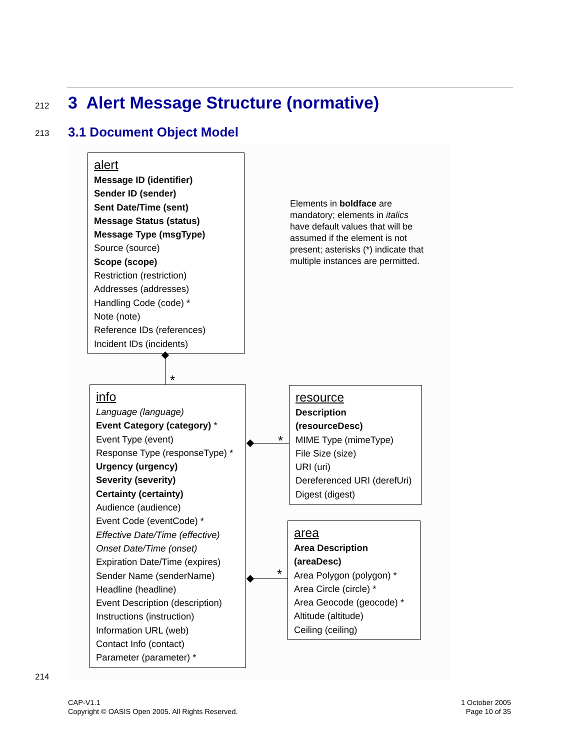212
3 Alert Message Structure (normative)
213 3.1 Document Object Model
alert
Message ID (identifier)
Sender ID (sender)
Sent Date/Time (sent)
Message Status (status)
Message Type (msgType)
Source (source)
Scope (scope)
Restriction (restriction)
Addresses (addresses)
Handling Code (code) *
Note (note)
Reference IDs (references)
Incident IDs (incidents)
Elements in boldface are mandatory; elements in italics have default values that will be assumed if the element is not present; asterisks (*) indicate that multiple instances are permitted.
*
info
Language (language)
Event Category (category) *
Event Type (event)
Response Type (responseType) *
Urgency (urgency)
Severity (severity)
Certainty (certainty)
Audience (audience)
Event Code (eventCode) *
Effective Date/Time (effective)
Onset Date/Time (onset)
Expiration Date/Time (expires)
Sender Name (senderName)
Headline (headline)
Event Description (description)
Instructions (instruction)
Information URL (web)
Contact Info (contact)
Parameter (parameter) *
*
resource
Description (resourceDesc)
MIME Type (mimeType)
File Size (size)
URI (uri)
Dereferenced URI (derefUri)
Digest (digest)
*
area
Area Description (areaDesc)
Area Polygon (polygon) *
Area Circle (circle) *
Area Geocode (geocode) *
Altitude (altitude)
Ceiling (ceiling)
214
CAP-V1.1
Copyright © OASIS Open 2005. All Rights Reserved.
1 October 2005
Page 10 of 35